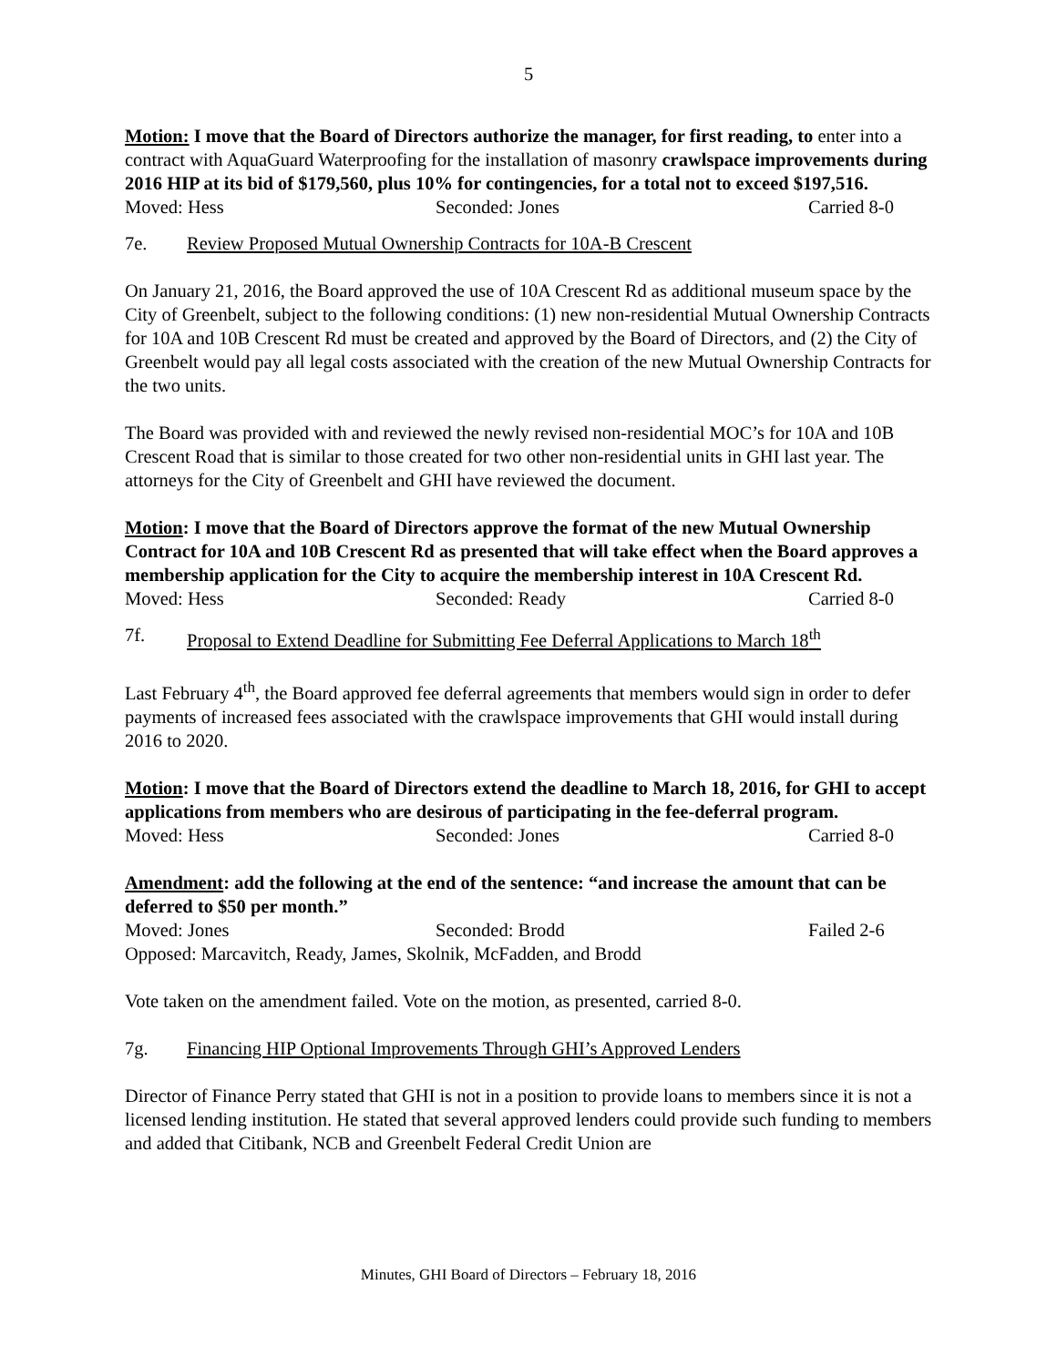5
Motion: I move that the Board of Directors authorize the manager, for first reading, to enter into a contract with AquaGuard Waterproofing for the installation of masonry crawlspace improvements during 2016 HIP at its bid of $179,560, plus 10% for contingencies, for a total not to exceed $197,516.
Moved: Hess Seconded: Jones Carried 8-0
7e. Review Proposed Mutual Ownership Contracts for 10A-B Crescent
On January 21, 2016, the Board approved the use of 10A Crescent Rd as additional museum space by the City of Greenbelt, subject to the following conditions: (1) new non-residential Mutual Ownership Contracts for 10A and 10B Crescent Rd must be created and approved by the Board of Directors, and (2) the City of Greenbelt would pay all legal costs associated with the creation of the new Mutual Ownership Contracts for the two units.
The Board was provided with and reviewed the newly revised non-residential MOC’s for 10A and 10B Crescent Road that is similar to those created for two other non-residential units in GHI last year. The attorneys for the City of Greenbelt and GHI have reviewed the document.
Motion: I move that the Board of Directors approve the format of the new Mutual Ownership Contract for 10A and 10B Crescent Rd as presented that will take effect when the Board approves a membership application for the City to acquire the membership interest in 10A Crescent Rd.
Moved: Hess Seconded: Ready Carried 8-0
7f. Proposal to Extend Deadline for Submitting Fee Deferral Applications to March 18<sup>th</sup>
Last February 4<sup>th</sup>, the Board approved fee deferral agreements that members would sign in order to defer payments of increased fees associated with the crawlspace improvements that GHI would install during 2016 to 2020.
Motion: I move that the Board of Directors extend the deadline to March 18, 2016, for GHI to accept applications from members who are desirous of participating in the fee-deferral program.
Moved: Hess Seconded: Jones Carried 8-0
Amendment: add the following at the end of the sentence: “and increase the amount that can be deferred to $50 per month.”
Moved: Jones Seconded: Brodd Failed 2-6
Opposed: Marcavitch, Ready, James, Skolnik, McFadden, and Brodd
Vote taken on the amendment failed. Vote on the motion, as presented, carried 8-0.
7g. Financing HIP Optional Improvements Through GHI’s Approved Lenders
Director of Finance Perry stated that GHI is not in a position to provide loans to members since it is not a licensed lending institution. He stated that several approved lenders could provide such funding to members and added that Citibank, NCB and Greenbelt Federal Credit Union are
Minutes, GHI Board of Directors – February 18, 2016